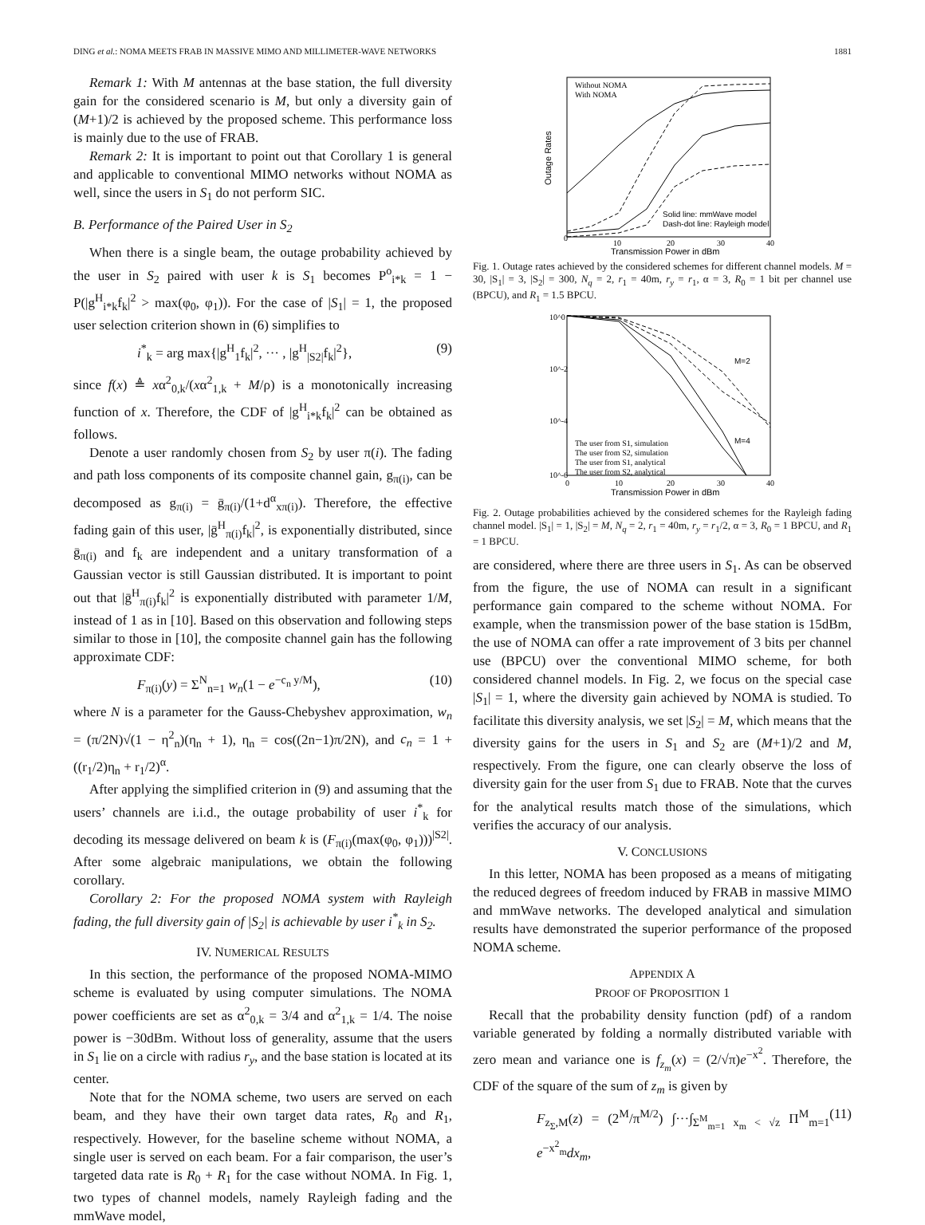DING et al.: NOMA MEETS FRAB IN MASSIVE MIMO AND MILLIMETER-WAVE NETWORKS 1881
Remark 1: With M antennas at the base station, the full diversity gain for the considered scenario is M, but only a diversity gain of (M+1)/2 is achieved by the proposed scheme. This performance loss is mainly due to the use of FRAB.
Remark 2: It is important to point out that Corollary 1 is general and applicable to conventional MIMO networks without NOMA as well, since the users in S<sub>1</sub> do not perform SIC.
B. Performance of the Paired User in S<sub>2</sub>
When there is a single beam, the outage probability achieved by the user in S<sub>2</sub> paired with user k is S<sub>1</sub> becomes P<sup>o</sup><sub>i*k</sub> = 1 − P(|g<sup>H</sup><sub>i*k</sub>f<sub>k</sub>|<sup>2</sup> > max(φ<sub>0</sub>, φ<sub>1</sub>)). For the case of |S<sub>1</sub>| = 1, the proposed user selection criterion shown in (6) simplifies to
i<sup>*</sup><sub>k</sub> = arg max{|g<sup>H</sup><sub>1</sub>f<sub>k</sub>|<sup>2</sup>, ··· , |g<sup>H</sup><sub>|S2|</sub>f<sub>k</sub>|<sup>2</sup>}, (9)
since f(x) ≜ xα<sup>2</sup><sub>0,k</sub>/(xα<sup>2</sup><sub>1,k</sub> + M/ρ) is a monotonically increasing function of x. Therefore, the CDF of |g<sup>H</sup><sub>i*k</sub>f<sub>k</sub>|<sup>2</sup> can be obtained as follows.
Denote a user randomly chosen from S<sub>2</sub> by user π(i). The fading and path loss components of its composite channel gain, g<sub>π(i)</sub>, can be decomposed as g<sub>π(i)</sub> = ḡ<sub>π(i)</sub>/(1+d<sup>α</sup><sub>xπ(i)</sub>). Therefore, the effective fading gain of this user, |ḡ<sup>H</sup><sub>π(i)</sub>f<sub>k</sub>|<sup>2</sup>, is exponentially distributed, since ḡ<sub>π(i)</sub> and f<sub>k</sub> are independent and a unitary transformation of a Gaussian vector is still Gaussian distributed. It is important to point out that |ḡ<sup>H</sup><sub>π(i)</sub>f<sub>k</sub>|<sup>2</sup> is exponentially distributed with parameter 1/M, instead of 1 as in [10]. Based on this observation and following steps similar to those in [10], the composite channel gain has the following approximate CDF:
F<sub>π(i)</sub>(y) = Σ<sup>N</sup><sub>n=1</sub> w<sub>n</sub>(1 − e<sup>−c<sub>n</sub> y/M</sup>), (10)
where N is a parameter for the Gauss-Chebyshev approximation, w<sub>n</sub> = (π/2N)√(1 − η<sup>2</sup><sub>n</sub>)(η<sub>n</sub> + 1), η<sub>n</sub> = cos((2n−1)π/2N), and c<sub>n</sub> = 1 + ((r<sub>1</sub>/2)η<sub>n</sub> + r<sub>1</sub>/2)<sup>α</sup>.
After applying the simplified criterion in (9) and assuming that the users’ channels are i.i.d., the outage probability of user i<sup>*</sup><sub>k</sub> for decoding its message delivered on beam k is (F<sub>π(i)</sub>(max(φ<sub>0</sub>, φ<sub>1</sub>)))<sup>|S2|</sup>. After some algebraic manipulations, we obtain the following corollary.
Corollary 2: For the proposed NOMA system with Rayleigh fading, the full diversity gain of |S<sub>2</sub>| is achievable by user i<sup>*</sup><sub>k</sub> in S<sub>2</sub>.
IV. NUMERICAL RESULTS
In this section, the performance of the proposed NOMA-MIMO scheme is evaluated by using computer simulations. The NOMA power coefficients are set as α<sup>2</sup><sub>0,k</sub> = 3/4 and α<sup>2</sup><sub>1,k</sub> = 1/4. The noise power is −30dBm. Without loss of generality, assume that the users in S<sub>1</sub> lie on a circle with radius r<sub>y</sub>, and the base station is located at its center.
Note that for the NOMA scheme, two users are served on each beam, and they have their own target data rates, R<sub>0</sub> and R<sub>1</sub>, respectively. However, for the baseline scheme without NOMA, a single user is served on each beam. For a fair comparison, the user’s targeted data rate is R<sub>0</sub> + R<sub>1</sub> for the case without NOMA. In Fig. 1, two types of channel models, namely Rayleigh fading and the mmWave model,
Without NOMA
With NOMA
Solid line: mmWave model
Dash-dot line: Rayleigh model
0
10
20
30
40
Transmission Power in dBm
Outage Rates
Fig. 1. Outage rates achieved by the considered schemes for different channel models. M = 30, |S<sub>1</sub>| = 3, |S<sub>2</sub>| = 300, N<sub>q</sub> = 2, r<sub>1</sub> = 40m, r<sub>y</sub> = r<sub>1</sub>, α = 3, R<sub>0</sub> = 1 bit per channel use (BPCU), and R<sub>1</sub> = 1.5 BPCU.
M=2
M=4
The user from S1, simulation
The user from S2, simulation
The user from S1, analytical
The user from S2, analytical
10^0
10^-2
10^-4
10^-6
0
10
20
30
40
Transmission Power in dBm
Fig. 2. Outage probabilities achieved by the considered schemes for the Rayleigh fading channel model. |S<sub>1</sub>| = 1, |S<sub>2</sub>| = M, N<sub>q</sub> = 2, r<sub>1</sub> = 40m, r<sub>y</sub> = r<sub>1</sub>/2, α = 3, R<sub>0</sub> = 1 BPCU, and R<sub>1</sub> = 1 BPCU.
are considered, where there are three users in S<sub>1</sub>. As can be observed from the figure, the use of NOMA can result in a significant performance gain compared to the scheme without NOMA. For example, when the transmission power of the base station is 15dBm, the use of NOMA can offer a rate improvement of 3 bits per channel use (BPCU) over the conventional MIMO scheme, for both considered channel models. In Fig. 2, we focus on the special case |S<sub>1</sub>| = 1, where the diversity gain achieved by NOMA is studied. To facilitate this diversity analysis, we set |S<sub>2</sub>| = M, which means that the diversity gains for the users in S<sub>1</sub> and S<sub>2</sub> are (M+1)/2 and M, respectively. From the figure, one can clearly observe the loss of diversity gain for the user from S<sub>1</sub> due to FRAB. Note that the curves for the analytical results match those of the simulations, which verifies the accuracy of our analysis.
V. CONCLUSIONS
In this letter, NOMA has been proposed as a means of mitigating the reduced degrees of freedom induced by FRAB in massive MIMO and mmWave networks. The developed analytical and simulation results have demonstrated the superior performance of the proposed NOMA scheme.
APPENDIX A
PROOF OF PROPOSITION 1
Recall that the probability density function (pdf) of a random variable generated by folding a normally distributed variable with zero mean and variance one is f<sub>z<sub>m</sub></sub>(x) = (2/√π)e<sup>−x<sup>2</sup></sup>. Therefore, the CDF of the square of the sum of z<sub>m</sub> is given by
F<sub>z<sub>Σ</sub>,M</sub>(z) = (2<sup>M</sup>/π<sup>M/2</sup>) ∫···∫<sub>Σ<sup>M</sup><sub>m=1</sub> x<sub>m</sub> < √z</sub> Π<sup>M</sup><sub>m=1</sub> e<sup>−x<sup>2</sup><sub>m</sub></sup>dx<sub>m</sub>, (11)